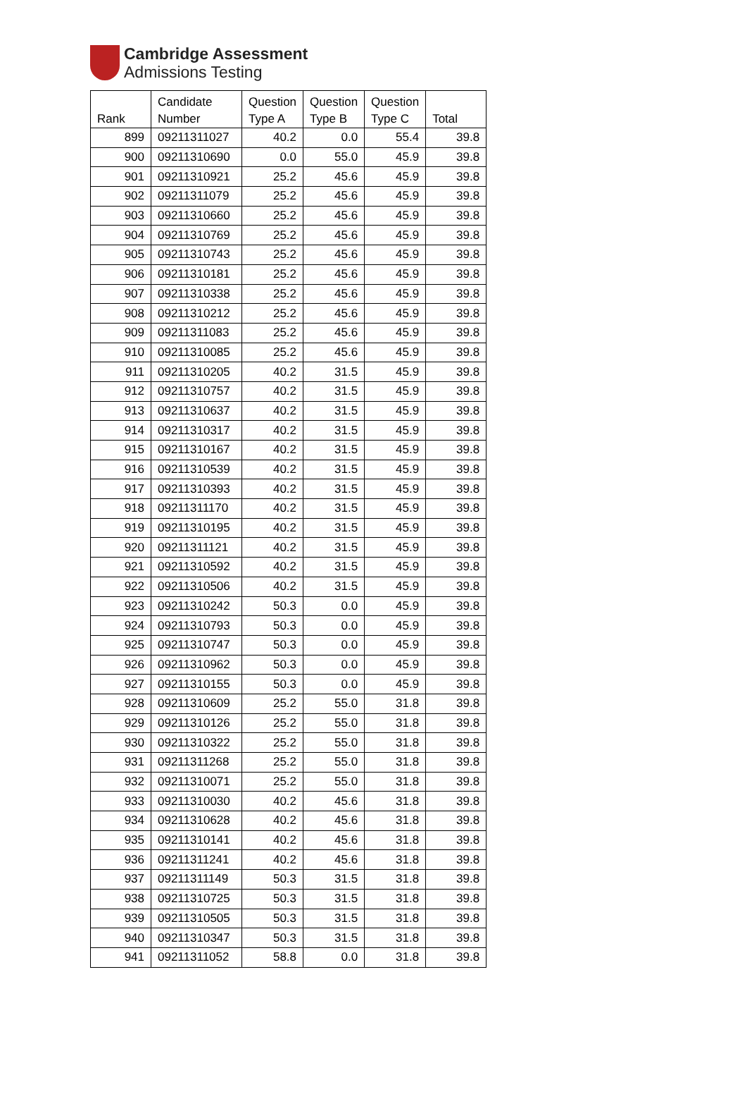Cambridge Assessment
Admissions Testing
| Rank | Candidate Number | Question Type A | Question Type B | Question Type C | Total |
| --- | --- | --- | --- | --- | --- |
| 899 | 09211311027 | 40.2 | 0.0 | 55.4 | 39.8 |
| 900 | 09211310690 | 0.0 | 55.0 | 45.9 | 39.8 |
| 901 | 09211310921 | 25.2 | 45.6 | 45.9 | 39.8 |
| 902 | 09211311079 | 25.2 | 45.6 | 45.9 | 39.8 |
| 903 | 09211310660 | 25.2 | 45.6 | 45.9 | 39.8 |
| 904 | 09211310769 | 25.2 | 45.6 | 45.9 | 39.8 |
| 905 | 09211310743 | 25.2 | 45.6 | 45.9 | 39.8 |
| 906 | 09211310181 | 25.2 | 45.6 | 45.9 | 39.8 |
| 907 | 09211310338 | 25.2 | 45.6 | 45.9 | 39.8 |
| 908 | 09211310212 | 25.2 | 45.6 | 45.9 | 39.8 |
| 909 | 09211311083 | 25.2 | 45.6 | 45.9 | 39.8 |
| 910 | 09211310085 | 25.2 | 45.6 | 45.9 | 39.8 |
| 911 | 09211310205 | 40.2 | 31.5 | 45.9 | 39.8 |
| 912 | 09211310757 | 40.2 | 31.5 | 45.9 | 39.8 |
| 913 | 09211310637 | 40.2 | 31.5 | 45.9 | 39.8 |
| 914 | 09211310317 | 40.2 | 31.5 | 45.9 | 39.8 |
| 915 | 09211310167 | 40.2 | 31.5 | 45.9 | 39.8 |
| 916 | 09211310539 | 40.2 | 31.5 | 45.9 | 39.8 |
| 917 | 09211310393 | 40.2 | 31.5 | 45.9 | 39.8 |
| 918 | 09211311170 | 40.2 | 31.5 | 45.9 | 39.8 |
| 919 | 09211310195 | 40.2 | 31.5 | 45.9 | 39.8 |
| 920 | 09211311121 | 40.2 | 31.5 | 45.9 | 39.8 |
| 921 | 09211310592 | 40.2 | 31.5 | 45.9 | 39.8 |
| 922 | 09211310506 | 40.2 | 31.5 | 45.9 | 39.8 |
| 923 | 09211310242 | 50.3 | 0.0 | 45.9 | 39.8 |
| 924 | 09211310793 | 50.3 | 0.0 | 45.9 | 39.8 |
| 925 | 09211310747 | 50.3 | 0.0 | 45.9 | 39.8 |
| 926 | 09211310962 | 50.3 | 0.0 | 45.9 | 39.8 |
| 927 | 09211310155 | 50.3 | 0.0 | 45.9 | 39.8 |
| 928 | 09211310609 | 25.2 | 55.0 | 31.8 | 39.8 |
| 929 | 09211310126 | 25.2 | 55.0 | 31.8 | 39.8 |
| 930 | 09211310322 | 25.2 | 55.0 | 31.8 | 39.8 |
| 931 | 09211311268 | 25.2 | 55.0 | 31.8 | 39.8 |
| 932 | 09211310071 | 25.2 | 55.0 | 31.8 | 39.8 |
| 933 | 09211310030 | 40.2 | 45.6 | 31.8 | 39.8 |
| 934 | 09211310628 | 40.2 | 45.6 | 31.8 | 39.8 |
| 935 | 09211310141 | 40.2 | 45.6 | 31.8 | 39.8 |
| 936 | 09211311241 | 40.2 | 45.6 | 31.8 | 39.8 |
| 937 | 09211311149 | 50.3 | 31.5 | 31.8 | 39.8 |
| 938 | 09211310725 | 50.3 | 31.5 | 31.8 | 39.8 |
| 939 | 09211310505 | 50.3 | 31.5 | 31.8 | 39.8 |
| 940 | 09211310347 | 50.3 | 31.5 | 31.8 | 39.8 |
| 941 | 09211311052 | 58.8 | 0.0 | 31.8 | 39.8 |